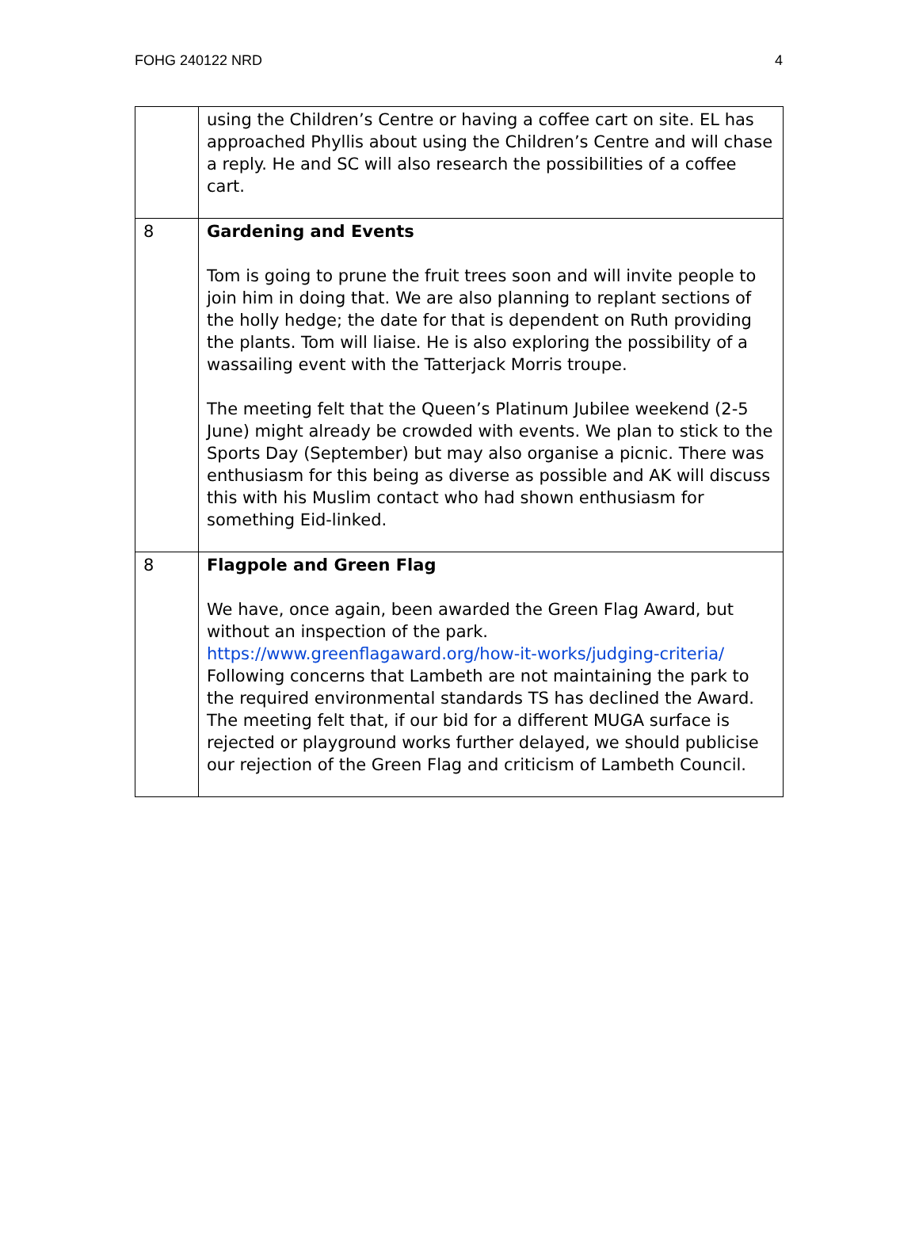FOHG 240122 NRD 4
| | using the Children’s Centre or having a coffee cart on site. EL has approached Phyllis about using the Children’s Centre and will chase a reply. He and SC will also research the possibilities of a coffee cart. |
| 8 | Gardening and Events Tom is going to prune the fruit trees soon and will invite people to join him in doing that. We are also planning to replant sections of the holly hedge; the date for that is dependent on Ruth providing the plants. Tom will liaise. He is also exploring the possibility of a wassailing event with the Tatterjack Morris troupe. The meeting felt that the Queen’s Platinum Jubilee weekend (2-5 June) might already be crowded with events. We plan to stick to the Sports Day (September) but may also organise a picnic. There was enthusiasm for this being as diverse as possible and AK will discuss this with his Muslim contact who had shown enthusiasm for something Eid-linked. |
| 8 | Flagpole and Green Flag We have, once again, been awarded the Green Flag Award, but without an inspection of the park. https://www.greenflagaward.org/how-it-works/judging-criteria/ Following concerns that Lambeth are not maintaining the park to the required environmental standards TS has declined the Award. The meeting felt that, if our bid for a different MUGA surface is rejected or playground works further delayed, we should publicise our rejection of the Green Flag and criticism of Lambeth Council. |